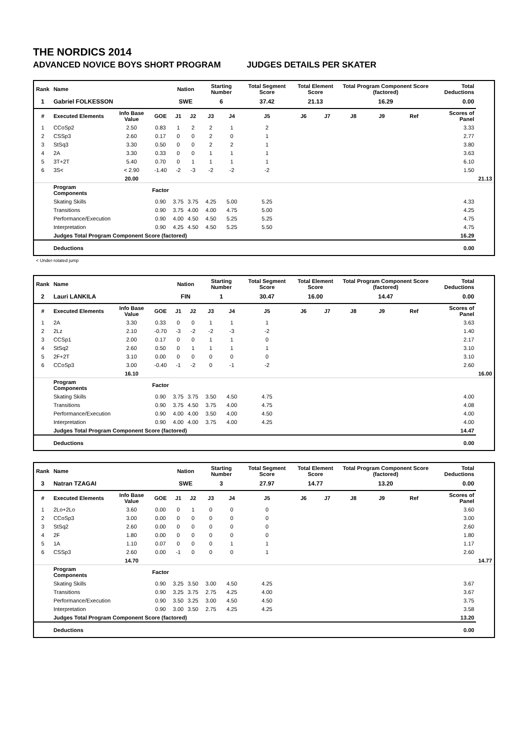THE NORDICS 2014
ADVANCED NOVICE BOYS SHORT PROGRAM JUDGES DETAILS PER SKATER
| Rank | Name | | | Nation | | Starting Number | | Total Segment Score | Total Element Score | | Total Program Component Score (factored) | | | Total Deductions | |
| --- | --- | --- | --- | --- | --- | --- | --- | --- | --- | --- | --- | --- | --- | --- | --- |
| 1 | Gabriel FOLKESSON | | | SWE | | 6 | | 37.42 | 21.13 | | 16.29 | | | 0.00 | |
| # | Executed Elements | Info Base Value | GOE | J1 | J2 | J3 | J4 | J5 | J6 | J7 | J8 | J9 | Ref | Scores of Panel | |
| 1 | CCoSp2 | 2.50 | 0.83 | 1 | 2 | 2 | 1 | 2 | | | | | | 3.33 | |
| 2 | CSSp3 | 2.60 | 0.17 | 0 | 0 | 2 | 0 | 1 | | | | | | 2.77 | |
| 3 | StSq3 | 3.30 | 0.50 | 0 | 0 | 2 | 2 | 1 | | | | | | 3.80 | |
| 4 | 2A | 3.30 | 0.33 | 0 | 0 | 1 | 1 | 1 | | | | | | 3.63 | |
| 5 | 3T+2T | 5.40 | 0.70 | 0 | 1 | 1 | 1 | 1 | | | | | | 6.10 | |
| 6 | 3S< | < 2.90 | -1.40 | -2 | -3 | -2 | -2 | -2 | | | | | | 1.50 | |
| | | 20.00 | | | | | | | | | | | | | 21.13 |
| | Program Components | | Factor | | | | | | | | | | | | |
| | Skating Skills | | 0.90 | 3.75 | 3.75 | 4.25 | 5.00 | 5.25 | | | | | | 4.33 | |
| | Transitions | | 0.90 | 3.75 | 4.00 | 4.00 | 4.75 | 5.00 | | | | | | 4.25 | |
| | Performance/Execution | | 0.90 | 4.00 | 4.50 | 4.50 | 5.25 | 5.25 | | | | | | 4.75 | |
| | Interpretation | | 0.90 | 4.25 | 4.50 | 4.50 | 5.25 | 5.50 | | | | | | 4.75 | |
| | Judges Total Program Component Score (factored) | | | | | | | | | | | | | 16.29 | |
| | Deductions | | | | | | | | | | | | | 0.00 | |
< Under-rotated jump
| Rank | Name | | | Nation | | Starting Number | | Total Segment Score | Total Element Score | | Total Program Component Score (factored) | | | Total Deductions | |
| --- | --- | --- | --- | --- | --- | --- | --- | --- | --- | --- | --- | --- | --- | --- | --- |
| 2 | Lauri LANKILA | | | FIN | | 1 | | 30.47 | 16.00 | | 14.47 | | | 0.00 | |
| # | Executed Elements | Info Base Value | GOE | J1 | J2 | J3 | J4 | J5 | J6 | J7 | J8 | J9 | Ref | Scores of Panel | |
| 1 | 2A | 3.30 | 0.33 | 0 | 0 | 1 | 1 | 1 | | | | | | 3.63 | |
| 2 | 2Lz | 2.10 | -0.70 | -3 | -2 | -2 | -3 | -2 | | | | | | 1.40 | |
| 3 | CCSp1 | 2.00 | 0.17 | 0 | 0 | 1 | 1 | 0 | | | | | | 2.17 | |
| 4 | StSq2 | 2.60 | 0.50 | 0 | 1 | 1 | 1 | 1 | | | | | | 3.10 | |
| 5 | 2F+2T | 3.10 | 0.00 | 0 | 0 | 0 | 0 | 0 | | | | | | 3.10 | |
| 6 | CCoSp3 | 3.00 | -0.40 | -1 | -2 | 0 | -1 | -2 | | | | | | 2.60 | |
| | | 16.10 | | | | | | | | | | | | | 16.00 |
| | Program Components | | Factor | | | | | | | | | | | | |
| | Skating Skills | | 0.90 | 3.75 | 3.75 | 3.50 | 4.50 | 4.75 | | | | | | 4.00 | |
| | Transitions | | 0.90 | 3.75 | 4.50 | 3.75 | 4.00 | 4.75 | | | | | | 4.08 | |
| | Performance/Execution | | 0.90 | 4.00 | 4.00 | 3.50 | 4.00 | 4.50 | | | | | | 4.00 | |
| | Interpretation | | 0.90 | 4.00 | 4.00 | 3.75 | 4.00 | 4.25 | | | | | | 4.00 | |
| | Judges Total Program Component Score (factored) | | | | | | | | | | | | | 14.47 | |
| | Deductions | | | | | | | | | | | | | 0.00 | |
| Rank | Name | | | Nation | | Starting Number | | Total Segment Score | Total Element Score | | Total Program Component Score (factored) | | | Total Deductions | |
| --- | --- | --- | --- | --- | --- | --- | --- | --- | --- | --- | --- | --- | --- | --- | --- |
| 3 | Natran TZAGAI | | | SWE | | 3 | | 27.97 | 14.77 | | 13.20 | | | 0.00 | |
| # | Executed Elements | Info Base Value | GOE | J1 | J2 | J3 | J4 | J5 | J6 | J7 | J8 | J9 | Ref | Scores of Panel | |
| 1 | 2Lo+2Lo | 3.60 | 0.00 | 0 | 1 | 0 | 0 | 0 | | | | | | 3.60 | |
| 2 | CCoSp3 | 3.00 | 0.00 | 0 | 0 | 0 | 0 | 0 | | | | | | 3.00 | |
| 3 | StSq2 | 2.60 | 0.00 | 0 | 0 | 0 | 0 | 0 | | | | | | 2.60 | |
| 4 | 2F | 1.80 | 0.00 | 0 | 0 | 0 | 0 | 0 | | | | | | 1.80 | |
| 5 | 1A | 1.10 | 0.07 | 0 | 0 | 0 | 1 | 1 | | | | | | 1.17 | |
| 6 | CSSp3 | 2.60 | 0.00 | -1 | 0 | 0 | 0 | 1 | | | | | | 2.60 | |
| | | 14.70 | | | | | | | | | | | | | 14.77 |
| | Program Components | | Factor | | | | | | | | | | | | |
| | Skating Skills | | 0.90 | 3.25 | 3.50 | 3.00 | 4.50 | 4.25 | | | | | | 3.67 | |
| | Transitions | | 0.90 | 3.25 | 3.75 | 2.75 | 4.25 | 4.00 | | | | | | 3.67 | |
| | Performance/Execution | | 0.90 | 3.50 | 3.25 | 3.00 | 4.50 | 4.50 | | | | | | 3.75 | |
| | Interpretation | | 0.90 | 3.00 | 3.50 | 2.75 | 4.25 | 4.25 | | | | | | 3.58 | |
| | Judges Total Program Component Score (factored) | | | | | | | | | | | | | 13.20 | |
| | Deductions | | | | | | | | | | | | | 0.00 | |